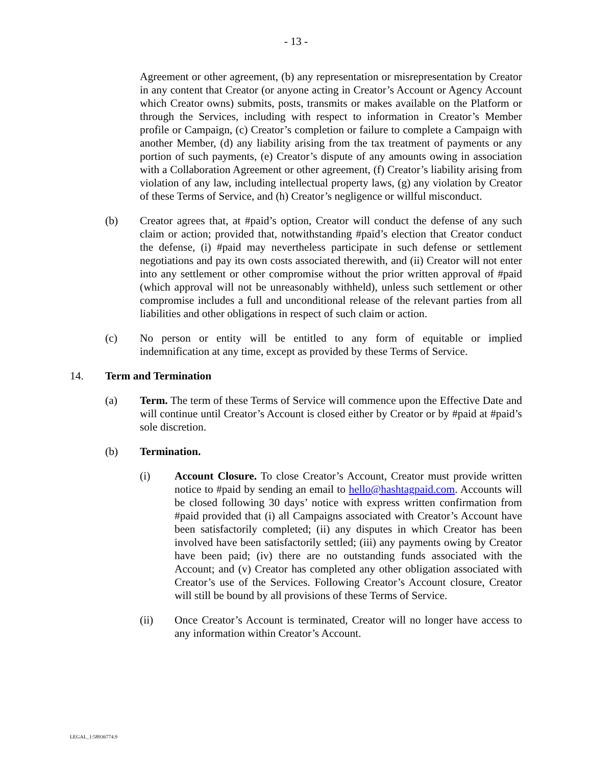- 13 -
Agreement or other agreement, (b) any representation or misrepresentation by Creator in any content that Creator (or anyone acting in Creator’s Account or Agency Account which Creator owns) submits, posts, transmits or makes available on the Platform or through the Services, including with respect to information in Creator’s Member profile or Campaign, (c) Creator’s completion or failure to complete a Campaign with another Member, (d) any liability arising from the tax treatment of payments or any portion of such payments, (e) Creator’s dispute of any amounts owing in association with a Collaboration Agreement or other agreement, (f) Creator’s liability arising from violation of any law, including intellectual property laws, (g) any violation by Creator of these Terms of Service, and (h) Creator’s negligence or willful misconduct.
(b) Creator agrees that, at #paid’s option, Creator will conduct the defense of any such claim or action; provided that, notwithstanding #paid’s election that Creator conduct the defense, (i) #paid may nevertheless participate in such defense or settlement negotiations and pay its own costs associated therewith, and (ii) Creator will not enter into any settlement or other compromise without the prior written approval of #paid (which approval will not be unreasonably withheld), unless such settlement or other compromise includes a full and unconditional release of the relevant parties from all liabilities and other obligations in respect of such claim or action.
(c) No person or entity will be entitled to any form of equitable or implied indemnification at any time, except as provided by these Terms of Service.
14. Term and Termination
(a) Term. The term of these Terms of Service will commence upon the Effective Date and will continue until Creator’s Account is closed either by Creator or by #paid at #paid’s sole discretion.
(b) Termination.
(i) Account Closure. To close Creator’s Account, Creator must provide written notice to #paid by sending an email to hello@hashtagpaid.com. Accounts will be closed following 30 days’ notice with express written confirmation from #paid provided that (i) all Campaigns associated with Creator’s Account have been satisfactorily completed; (ii) any disputes in which Creator has been involved have been satisfactorily settled; (iii) any payments owing by Creator have been paid; (iv) there are no outstanding funds associated with the Account; and (v) Creator has completed any other obligation associated with Creator’s use of the Services. Following Creator’s Account closure, Creator will still be bound by all provisions of these Terms of Service.
(ii) Once Creator’s Account is terminated, Creator will no longer have access to any information within Creator’s Account.
LEGAL_1:58936774.9